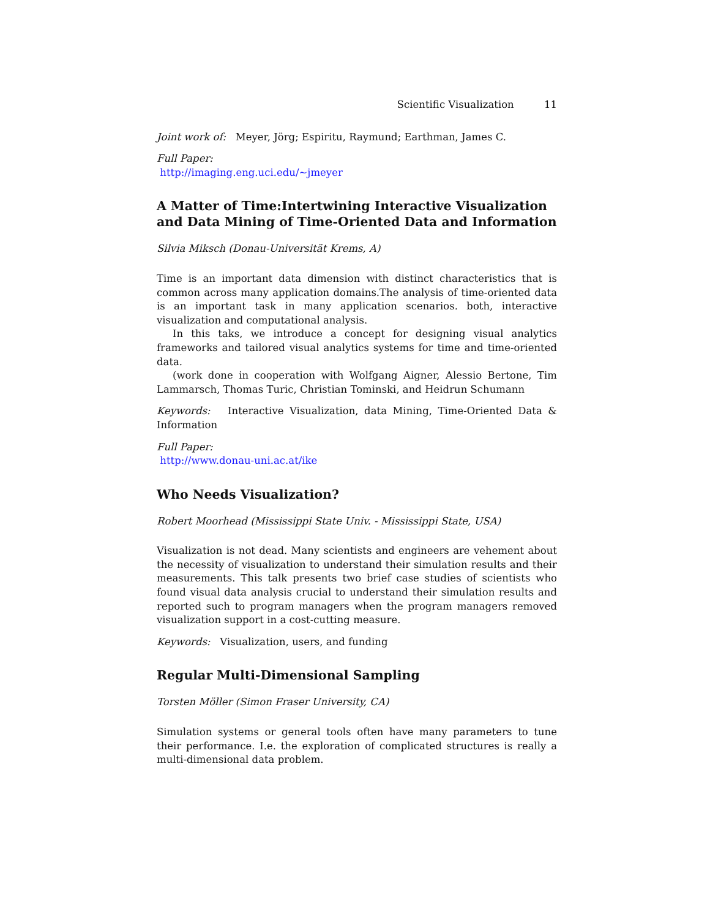Scientific Visualization 11
Joint work of: Meyer, Jörg; Espiritu, Raymund; Earthman, James C.
Full Paper:
http://imaging.eng.uci.edu/∼jmeyer
A Matter of Time:Intertwining Interactive Visualization and Data Mining of Time-Oriented Data and Information
Silvia Miksch (Donau-Universität Krems, A)
Time is an important data dimension with distinct characteristics that is common across many application domains.The analysis of time-oriented data is an important task in many application scenarios. both, interactive visualization and computational analysis.
In this taks, we introduce a concept for designing visual analytics frameworks and tailored visual analytics systems for time and time-oriented data.
(work done in cooperation with Wolfgang Aigner, Alessio Bertone, Tim Lammarsch, Thomas Turic, Christian Tominski, and Heidrun Schumann
Keywords: Interactive Visualization, data Mining, Time-Oriented Data & Information
Full Paper:
http://www.donau-uni.ac.at/ike
Who Needs Visualization?
Robert Moorhead (Mississippi State Univ. - Mississippi State, USA)
Visualization is not dead. Many scientists and engineers are vehement about the necessity of visualization to understand their simulation results and their measurements. This talk presents two brief case studies of scientists who found visual data analysis crucial to understand their simulation results and reported such to program managers when the program managers removed visualization support in a cost-cutting measure.
Keywords: Visualization, users, and funding
Regular Multi-Dimensional Sampling
Torsten Möller (Simon Fraser University, CA)
Simulation systems or general tools often have many parameters to tune their performance. I.e. the exploration of complicated structures is really a multi-dimensional data problem.